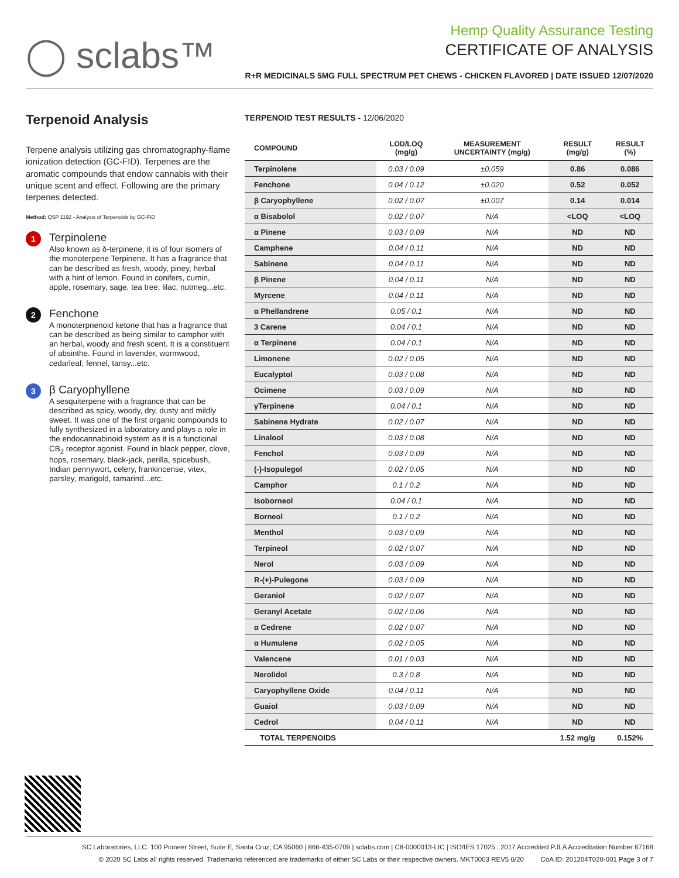◯ sclabs™
Hemp Quality Assurance Testing
CERTIFICATE OF ANALYSIS
R+R MEDICINALS 5MG FULL SPECTRUM PET CHEWS - CHICKEN FLAVORED | DATE ISSUED 12/07/2020
Terpenoid Analysis
Terpene analysis utilizing gas chromatography-flame ionization detection (GC-FID). Terpenes are the aromatic compounds that endow cannabis with their unique scent and effect. Following are the primary terpenes detected.
Method: QSP 1192 - Analysis of Terpenoids by GC-FID
1
Terpinolene
Also known as δ-terpinene, it is of four isomers of the monoterpene Terpinene. It has a fragrance that can be described as fresh, woody, piney, herbal with a hint of lemon. Found in conifers, cumin, apple, rosemary, sage, tea tree, lilac, nutmeg...etc.
2
Fenchone
A monoterpnenoid ketone that has a fragrance that can be described as being similar to camphor with an herbal, woody and fresh scent. It is a constituent of absinthe. Found in lavender, wormwood, cedarleaf, fennel, tansy...etc.
3
β Caryophyllene
A sesquiterpene with a fragrance that can be described as spicy, woody, dry, dusty and mildly sweet. It was one of the first organic compounds to fully synthesized in a laboratory and plays a role in the endocannabinoid system as it is a functional CB<sub>2</sub> receptor agonist. Found in black pepper, clove, hops, rosemary, black-jack, perilla, spicebush, Indian pennywort, celery, frankincense, vitex, parsley, marigold, tamarind...etc.
TERPENOID TEST RESULTS - 12/06/2020
| COMPOUND | LOD/LOQ (mg/g) | MEASUREMENT UNCERTAINTY (mg/g) | RESULT (mg/g) | RESULT (%) |
| --- | --- | --- | --- | --- |
| Terpinolene | 0.03 / 0.09 | ±0.059 | 0.86 | 0.086 |
| Fenchone | 0.04 / 0.12 | ±0.020 | 0.52 | 0.052 |
| β Caryophyllene | 0.02 / 0.07 | ±0.007 | 0.14 | 0.014 |
| α Bisabolol | 0.02 / 0.07 | N/A | <LOQ | <LOQ |
| α Pinene | 0.03 / 0.09 | N/A | ND | ND |
| Camphene | 0.04 / 0.11 | N/A | ND | ND |
| Sabinene | 0.04 / 0.11 | N/A | ND | ND |
| β Pinene | 0.04 / 0.11 | N/A | ND | ND |
| Myrcene | 0.04 / 0.11 | N/A | ND | ND |
| α Phellandrene | 0.05 / 0.1 | N/A | ND | ND |
| 3 Carene | 0.04 / 0.1 | N/A | ND | ND |
| α Terpinene | 0.04 / 0.1 | N/A | ND | ND |
| Limonene | 0.02 / 0.05 | N/A | ND | ND |
| Eucalyptol | 0.03 / 0.08 | N/A | ND | ND |
| Ocimene | 0.03 / 0.09 | N/A | ND | ND |
| γTerpinene | 0.04 / 0.1 | N/A | ND | ND |
| Sabinene Hydrate | 0.02 / 0.07 | N/A | ND | ND |
| Linalool | 0.03 / 0.08 | N/A | ND | ND |
| Fenchol | 0.03 / 0.09 | N/A | ND | ND |
| (-)-Isopulegol | 0.02 / 0.05 | N/A | ND | ND |
| Camphor | 0.1 / 0.2 | N/A | ND | ND |
| Isoborneol | 0.04 / 0.1 | N/A | ND | ND |
| Borneol | 0.1 / 0.2 | N/A | ND | ND |
| Menthol | 0.03 / 0.09 | N/A | ND | ND |
| Terpineol | 0.02 / 0.07 | N/A | ND | ND |
| Nerol | 0.03 / 0.09 | N/A | ND | ND |
| R-(+)-Pulegone | 0.03 / 0.09 | N/A | ND | ND |
| Geraniol | 0.02 / 0.07 | N/A | ND | ND |
| Geranyl Acetate | 0.02 / 0.06 | N/A | ND | ND |
| α Cedrene | 0.02 / 0.07 | N/A | ND | ND |
| α Humulene | 0.02 / 0.05 | N/A | ND | ND |
| Valencene | 0.01 / 0.03 | N/A | ND | ND |
| Nerolidol | 0.3 / 0.8 | N/A | ND | ND |
| Caryophyllene Oxide | 0.04 / 0.11 | N/A | ND | ND |
| Guaiol | 0.03 / 0.09 | N/A | ND | ND |
| Cedrol | 0.04 / 0.11 | N/A | ND | ND |
| TOTAL TERPENOIDS | | | 1.52 mg/g | 0.152% |
SC Laboratories, LLC. 100 Pioneer Street, Suite E, Santa Cruz, CA 95060 | 866-435-0709 | sclabs.com | C8-0000013-LIC | ISO/IES 17025 : 2017 Accredited PJLA Accreditation Number 87168
© 2020 SC Labs all rights reserved. Trademarks referenced are trademarks of either SC Labs or their respective owners. MKT0003 REV5 6/20 CoA ID: 201204T020-001 Page 3 of 7